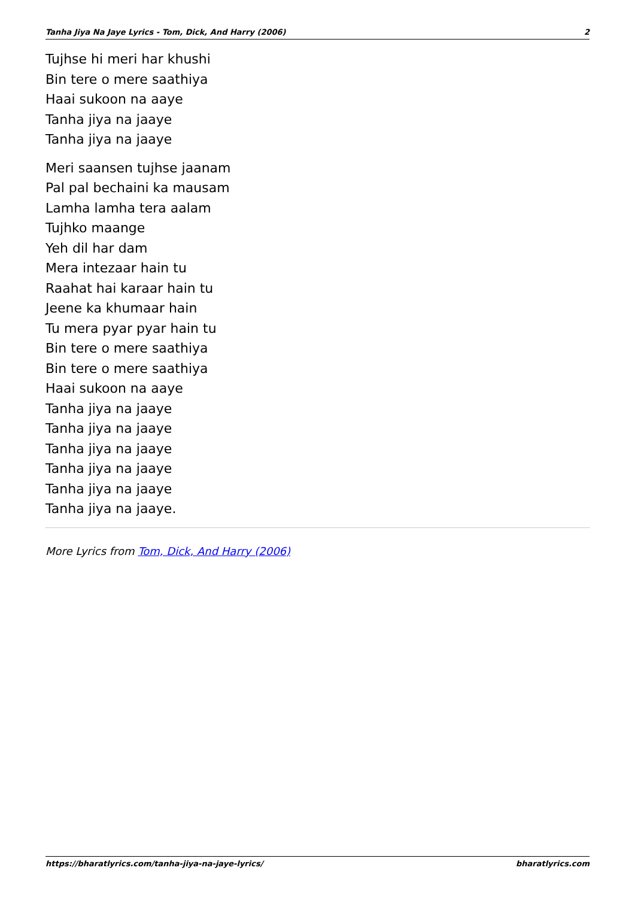Tanha Jiya Na Jaye Lyrics - Tom, Dick, And Harry (2006) 2
Tujhse hi meri har khushi
Bin tere o mere saathiya
Haai sukoon na aaye
Tanha jiya na jaaye
Tanha jiya na jaaye
Meri saansen tujhse jaanam
Pal pal bechaini ka mausam
Lamha lamha tera aalam
Tujhko maange
Yeh dil har dam
Mera intezaar hain tu
Raahat hai karaar hain tu
Jeene ka khumaar hain
Tu mera pyar pyar hain tu
Bin tere o mere saathiya
Bin tere o mere saathiya
Haai sukoon na aaye
Tanha jiya na jaaye
Tanha jiya na jaaye
Tanha jiya na jaaye
Tanha jiya na jaaye
Tanha jiya na jaaye
Tanha jiya na jaaye.
More Lyrics from Tom, Dick, And Harry (2006)
https://bharatlyrics.com/tanha-jiya-na-jaye-lyrics/ bharatlyrics.com